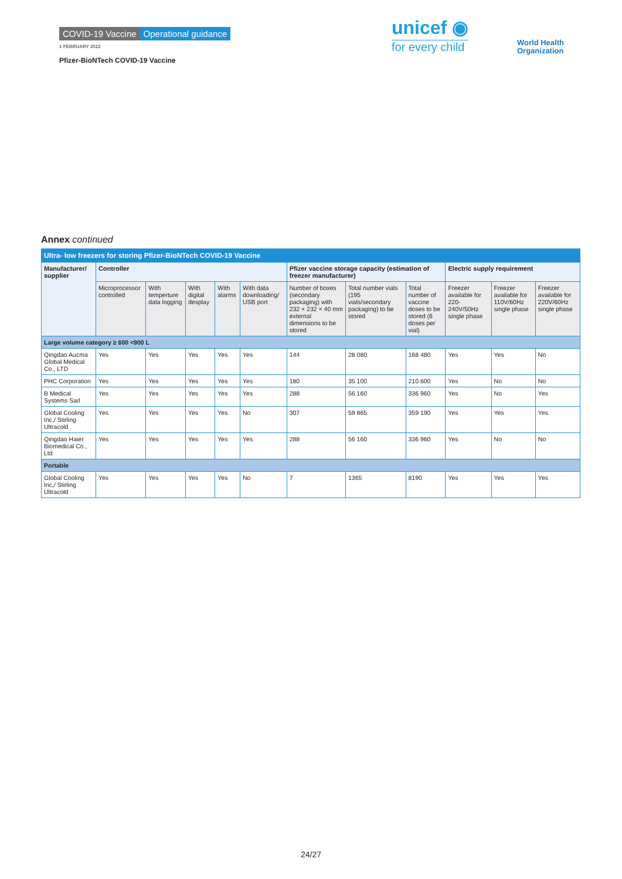COVID-19 Vaccine Operational guidance
1 FEBRUARY 2022
Pfizer-BioNTech COVID-19 Vaccine
unicef ◉
for every child
World Health
Organization
Annex continued
| Ultra- low freezers for storing Pfizer-BioNTech COVID-19 Vaccine | | | | | | | | | | | |
| --- | --- | --- | --- | --- | --- | --- | --- | --- | --- | --- | --- |
| Manufacturer/ supplier | Controller | | | | | Pfizer vaccine storage capacity (estimation of freezer manufacturer) | | | Electric supply requirement | | |
| | Microprocessor controlled | With temperture data logging | With digital desplay | With alarms | With data downloading/ USB port | Number of boxes (secondary packaging) with 232 × 232 × 40 mm external dimensions to be stored | Total number vials (195 vials/secondary packaging) to be stored | Total number of vaccine doses to be stored (6 doses per vial) | Freezer available for 220-240V/50Hz single phase | Freezer available for 110V/60Hz single phase | Freezer available for 220V/60Hz single phase |
| Large volume category ≥ 600 <900 L | | | | | | | | | | | |
| Qingdao Aucma Global Medical Co., LTD | Yes | Yes | Yes | Yes | Yes | 144 | 28 080 | 168 480 | Yes | Yes | No |
| PHC Corporation | Yes | Yes | Yes | Yes | Yes | 180 | 35 100 | 210 600 | Yes | No | No |
| B Medical Systems Sarl | Yes | Yes | Yes | Yes | Yes | 288 | 56 160 | 336 960 | Yes | No | Yes |
| Global Cooling Inc,/ Stirling Ultracold | Yes | Yes | Yes | Yes | No | 307 | 59 865 | 359 190 | Yes | Yes | Yes |
| Qingdao Haier Biomedical Co., Ltd | Yes | Yes | Yes | Yes | Yes | 288 | 56 160 | 336 960 | Yes | No | No |
| Portable | | | | | | | | | | | |
| Global Cooling Inc,/ Stirling Ultracold | Yes | Yes | Yes | Yes | No | 7 | 1365 | 8190 | Yes | Yes | Yes |
24/27